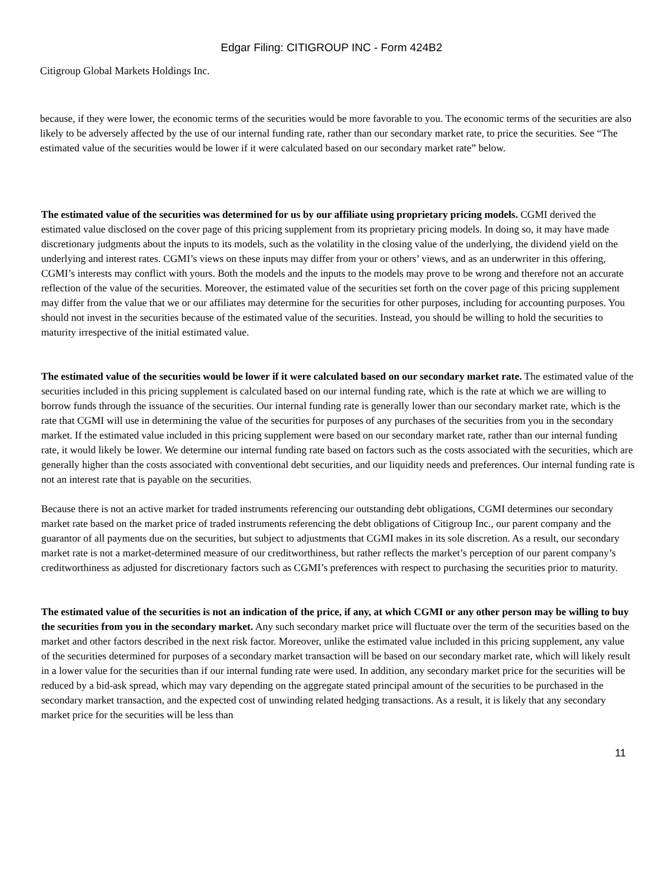Edgar Filing: CITIGROUP INC - Form 424B2
Citigroup Global Markets Holdings Inc.
because, if they were lower, the economic terms of the securities would be more favorable to you. The economic terms of the securities are also likely to be adversely affected by the use of our internal funding rate, rather than our secondary market rate, to price the securities. See “The estimated value of the securities would be lower if it were calculated based on our secondary market rate” below.
The estimated value of the securities was determined for us by our affiliate using proprietary pricing models. CGMI derived the estimated value disclosed on the cover page of this pricing supplement from its proprietary pricing models. In doing so, it may have made discretionary judgments about the inputs to its models, such as the volatility in the closing value of the underlying, the dividend yield on the underlying and interest rates. CGMI’s views on these inputs may differ from your or others’ views, and as an underwriter in this offering, CGMI’s interests may conflict with yours. Both the models and the inputs to the models may prove to be wrong and therefore not an accurate reflection of the value of the securities. Moreover, the estimated value of the securities set forth on the cover page of this pricing supplement may differ from the value that we or our affiliates may determine for the securities for other purposes, including for accounting purposes. You should not invest in the securities because of the estimated value of the securities. Instead, you should be willing to hold the securities to maturity irrespective of the initial estimated value.
The estimated value of the securities would be lower if it were calculated based on our secondary market rate. The estimated value of the securities included in this pricing supplement is calculated based on our internal funding rate, which is the rate at which we are willing to borrow funds through the issuance of the securities. Our internal funding rate is generally lower than our secondary market rate, which is the rate that CGMI will use in determining the value of the securities for purposes of any purchases of the securities from you in the secondary market. If the estimated value included in this pricing supplement were based on our secondary market rate, rather than our internal funding rate, it would likely be lower. We determine our internal funding rate based on factors such as the costs associated with the securities, which are generally higher than the costs associated with conventional debt securities, and our liquidity needs and preferences. Our internal funding rate is not an interest rate that is payable on the securities.
Because there is not an active market for traded instruments referencing our outstanding debt obligations, CGMI determines our secondary market rate based on the market price of traded instruments referencing the debt obligations of Citigroup Inc., our parent company and the guarantor of all payments due on the securities, but subject to adjustments that CGMI makes in its sole discretion. As a result, our secondary market rate is not a market-determined measure of our creditworthiness, but rather reflects the market’s perception of our parent company’s creditworthiness as adjusted for discretionary factors such as CGMI’s preferences with respect to purchasing the securities prior to maturity.
The estimated value of the securities is not an indication of the price, if any, at which CGMI or any other person may be willing to buy the securities from you in the secondary market. Any such secondary market price will fluctuate over the term of the securities based on the market and other factors described in the next risk factor. Moreover, unlike the estimated value included in this pricing supplement, any value of the securities determined for purposes of a secondary market transaction will be based on our secondary market rate, which will likely result in a lower value for the securities than if our internal funding rate were used. In addition, any secondary market price for the securities will be reduced by a bid-ask spread, which may vary depending on the aggregate stated principal amount of the securities to be purchased in the secondary market transaction, and the expected cost of unwinding related hedging transactions. As a result, it is likely that any secondary market price for the securities will be less than
11